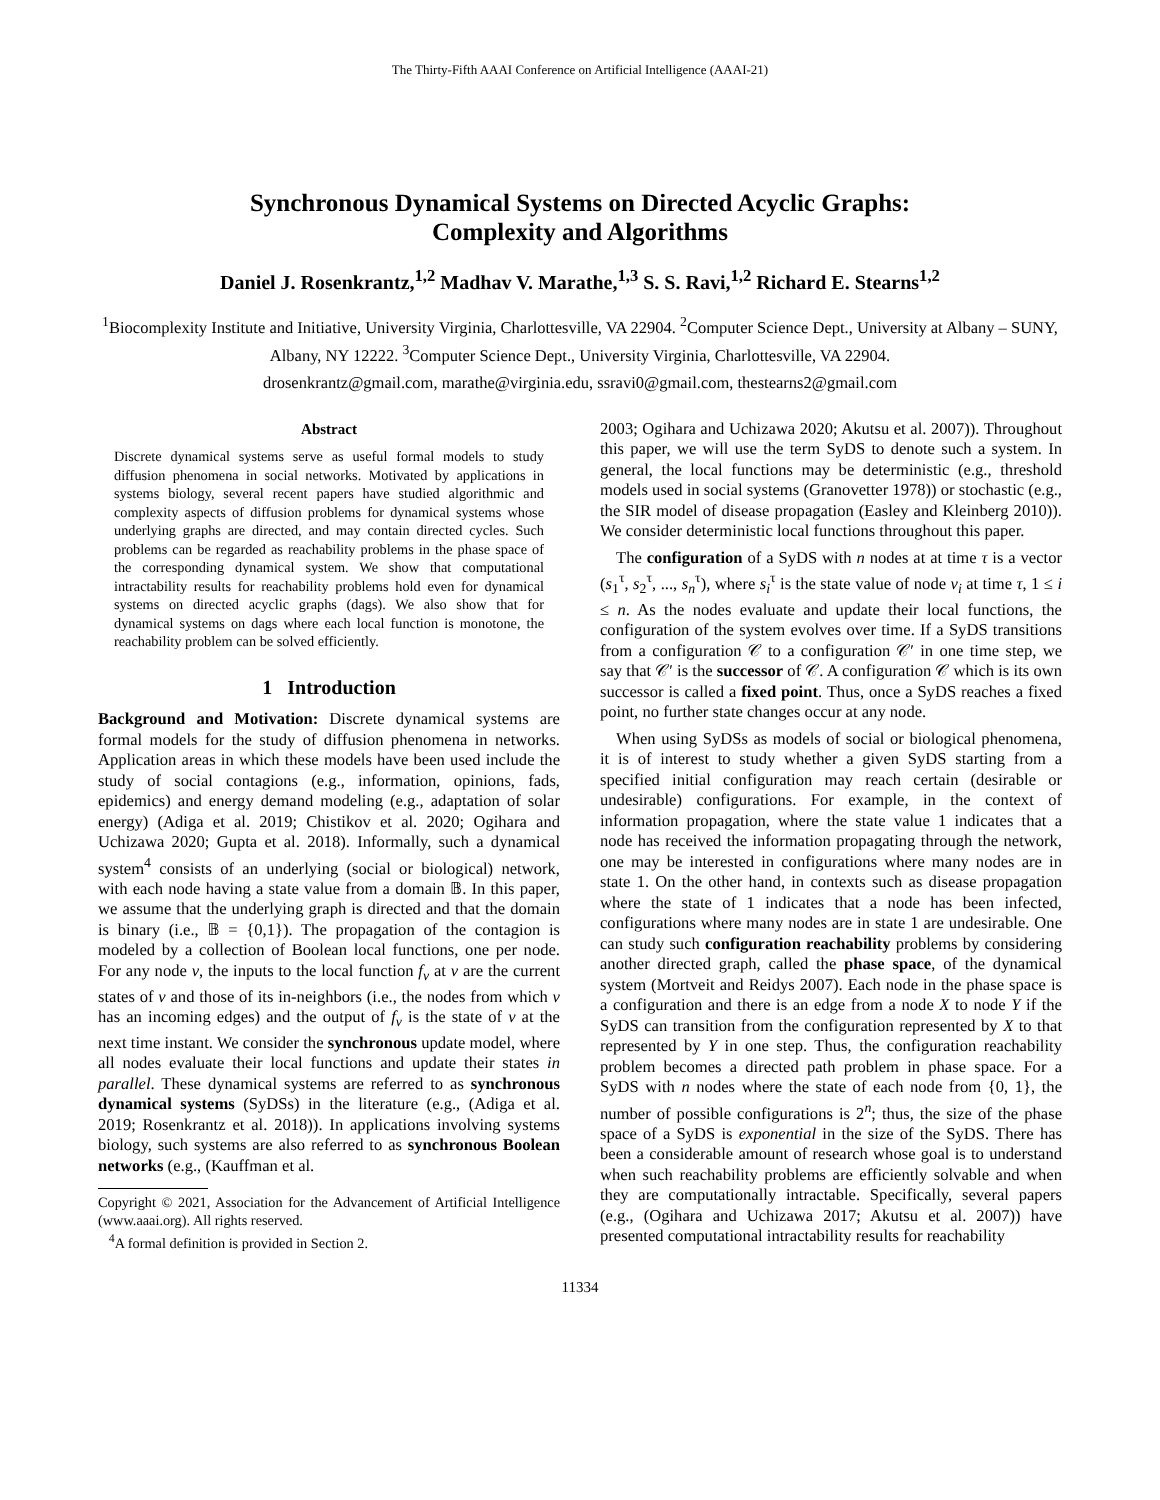The Thirty-Fifth AAAI Conference on Artificial Intelligence (AAAI-21)
Synchronous Dynamical Systems on Directed Acyclic Graphs:
Complexity and Algorithms
Daniel J. Rosenkrantz,<sup>1,2</sup> Madhav V. Marathe,<sup>1,3</sup> S. S. Ravi,<sup>1,2</sup> Richard E. Stearns<sup>1,2</sup>
<sup>1</sup> Biocomplexity Institute and Initiative, University Virginia, Charlottesville, VA 22904. <sup>2</sup>Computer Science Dept., University at Albany – SUNY, Albany, NY 12222. <sup>3</sup>Computer Science Dept., University Virginia, Charlottesville, VA 22904.
drosenkrantz@gmail.com, marathe@virginia.edu, ssravi0@gmail.com, thestearns2@gmail.com
Abstract
Discrete dynamical systems serve as useful formal models to study diffusion phenomena in social networks. Motivated by applications in systems biology, several recent papers have studied algorithmic and complexity aspects of diffusion problems for dynamical systems whose underlying graphs are directed, and may contain directed cycles. Such problems can be regarded as reachability problems in the phase space of the corresponding dynamical system. We show that computational intractability results for reachability problems hold even for dynamical systems on directed acyclic graphs (dags). We also show that for dynamical systems on dags where each local function is monotone, the reachability problem can be solved efficiently.
1 Introduction
Background and Motivation: Discrete dynamical systems are formal models for the study of diffusion phenomena in networks. Application areas in which these models have been used include the study of social contagions (e.g., information, opinions, fads, epidemics) and energy demand modeling (e.g., adaptation of solar energy) (Adiga et al. 2019; Chistikov et al. 2020; Ogihara and Uchizawa 2020; Gupta et al. 2018). Informally, such a dynamical system<sup>4</sup> consists of an underlying (social or biological) network, with each node having a state value from a domain 𝔹. In this paper, we assume that the underlying graph is directed and that the domain is binary (i.e., 𝔹 = {0,1}). The propagation of the contagion is modeled by a collection of Boolean local functions, one per node. For any node v, the inputs to the local function f<sub>v</sub> at v are the current states of v and those of its in-neighbors (i.e., the nodes from which v has an incoming edges) and the output of f<sub>v</sub> is the state of v at the next time instant. We consider the synchronous update model, where all nodes evaluate their local functions and update their states in parallel. These dynamical systems are referred to as synchronous dynamical systems (SyDSs) in the literature (e.g., (Adiga et al. 2019; Rosenkrantz et al. 2018)). In applications involving systems biology, such systems are also referred to as synchronous Boolean networks (e.g., (Kauffman et al.
Copyright © 2021, Association for the Advancement of Artificial Intelligence (www.aaai.org). All rights reserved.
<sup>4</sup> A formal definition is provided in Section 2.
2003; Ogihara and Uchizawa 2020; Akutsu et al. 2007)). Throughout this paper, we will use the term SyDS to denote such a system. In general, the local functions may be deterministic (e.g., threshold models used in social systems (Granovetter 1978)) or stochastic (e.g., the SIR model of disease propagation (Easley and Kleinberg 2010)). We consider deterministic local functions throughout this paper.
The configuration of a SyDS with n nodes at at time τ is a vector (s<sub>1</sub><sup>τ</sup>, s<sub>2</sub><sup>τ</sup>, ..., s<sub>n</sub><sup>τ</sup>), where s<sub>i</sub><sup>τ</sup> is the state value of node v<sub>i</sub> at time τ, 1 ≤ i ≤ n. As the nodes evaluate and update their local functions, the configuration of the system evolves over time. If a SyDS transitions from a configuration 𝒞 to a configuration 𝒞′ in one time step, we say that 𝒞′ is the successor of 𝒞. A configuration 𝒞 which is its own successor is called a fixed point. Thus, once a SyDS reaches a fixed point, no further state changes occur at any node.
When using SyDSs as models of social or biological phenomena, it is of interest to study whether a given SyDS starting from a specified initial configuration may reach certain (desirable or undesirable) configurations. For example, in the context of information propagation, where the state value 1 indicates that a node has received the information propagating through the network, one may be interested in configurations where many nodes are in state 1. On the other hand, in contexts such as disease propagation where the state of 1 indicates that a node has been infected, configurations where many nodes are in state 1 are undesirable. One can study such configuration reachability problems by considering another directed graph, called the phase space, of the dynamical system (Mortveit and Reidys 2007). Each node in the phase space is a configuration and there is an edge from a node X to node Y if the SyDS can transition from the configuration represented by X to that represented by Y in one step. Thus, the configuration reachability problem becomes a directed path problem in phase space. For a SyDS with n nodes where the state of each node from {0, 1}, the number of possible configurations is 2<sup>n</sup>; thus, the size of the phase space of a SyDS is exponential in the size of the SyDS. There has been a considerable amount of research whose goal is to understand when such reachability problems are efficiently solvable and when they are computationally intractable. Specifically, several papers (e.g., (Ogihara and Uchizawa 2017; Akutsu et al. 2007)) have presented computational intractability results for reachability
11334